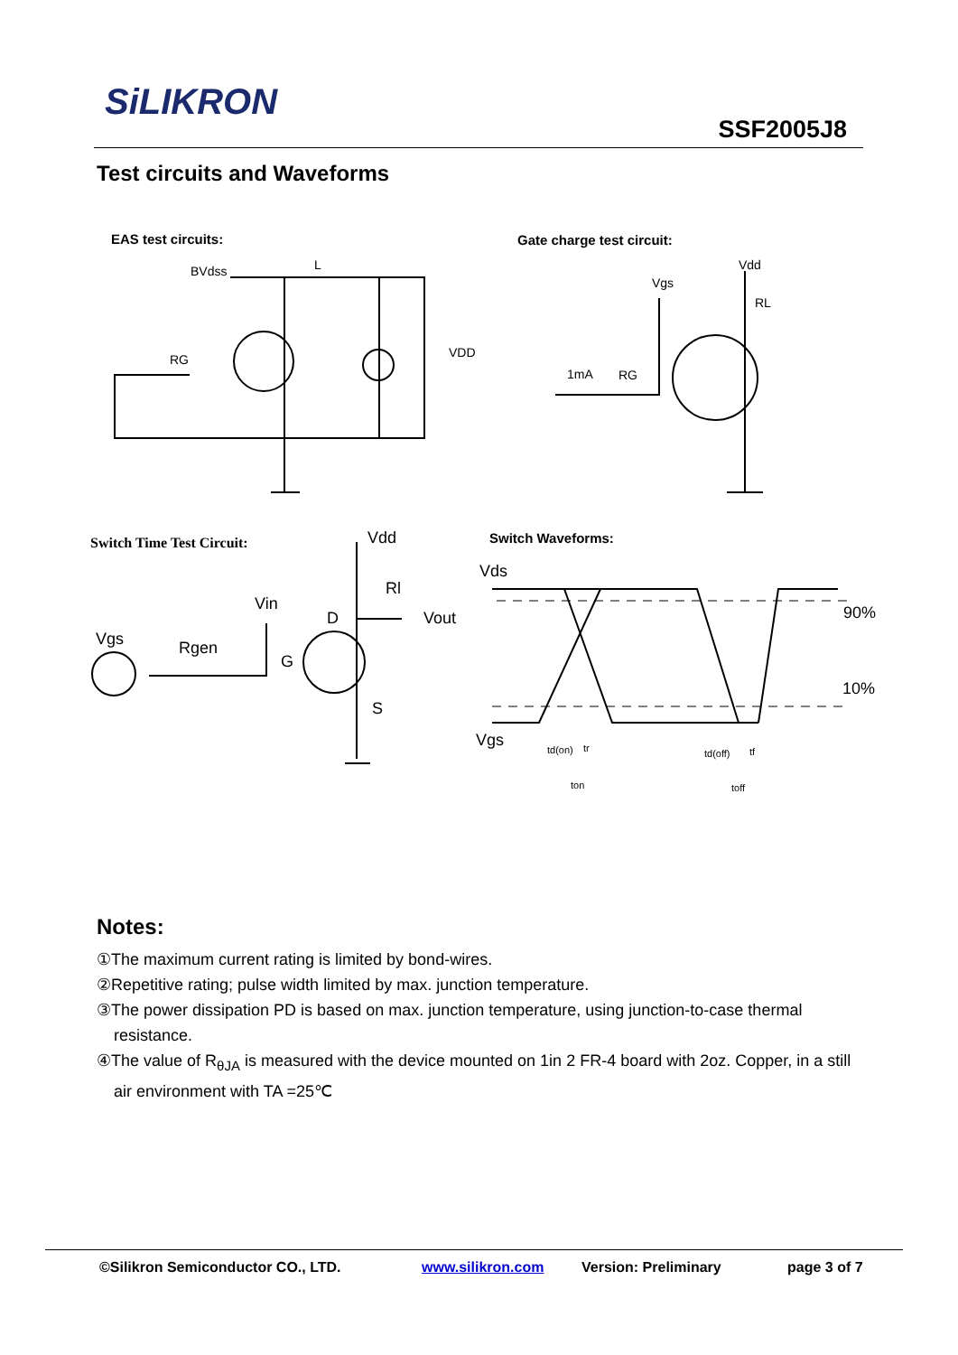SiLIKRON
SSF2005J8
Test circuits and Waveforms
EAS test circuits: Gate charge test circuit:
Switch Time Test Circuit: Switch Waveforms:
BVdss
RL
Vdd
Vgs
1mA
RG
VDD
RG
L
Vdd
Rl
Vin
Vout
Vgs
Rgen
D
G
S
Vds
90%
10%
Vgs
td(on)
tr
td(off)
tf
ton
toff
Notes:
①The maximum current rating is limited by bond-wires.
②Repetitive rating; pulse width limited by max. junction temperature.
③The power dissipation PD is based on max. junction temperature, using junction-to-case thermal resistance.
④The value of R<sub>θJA</sub> is measured with the device mounted on 1in 2 FR-4 board with 2oz. Copper, in a still air environment with TA =25℃
©Silikron Semiconductor CO., LTD. www.silikron.com Version: Preliminary page 3 of 7